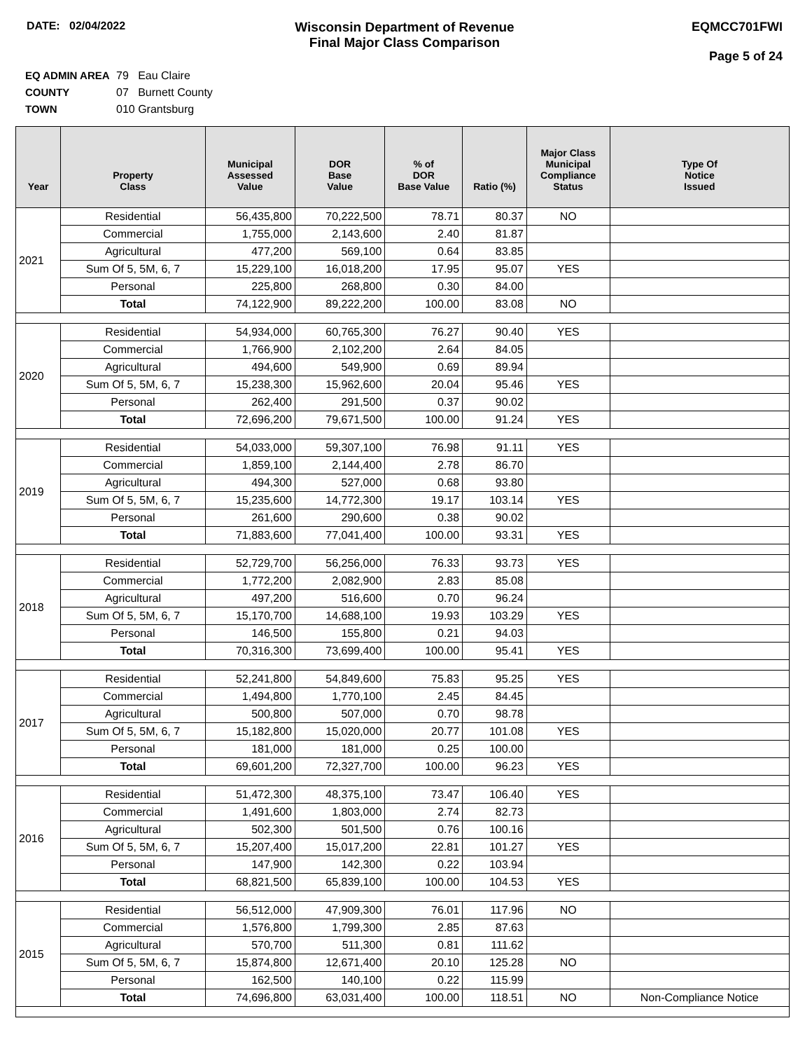DATE: 02/04/2022
Wisconsin Department of Revenue
Final Major Class Comparison
EQMCC701FWI
Page 5 of 24
EQ ADMIN AREA 79 Eau Claire
COUNTY 07 Burnett County
TOWN 010 Grantsburg
| Year | Property Class | Municipal Assessed Value | DOR Base Value | % of DOR Base Value | Ratio (%) | Major Class Municipal Compliance Status | Type Of Notice Issued |
| --- | --- | --- | --- | --- | --- | --- | --- |
| 2021 | Residential | 56,435,800 | 70,222,500 | 78.71 | 80.37 | NO | |
| | Commercial | 1,755,000 | 2,143,600 | 2.40 | 81.87 | | |
| | Agricultural | 477,200 | 569,100 | 0.64 | 83.85 | | |
| | Sum Of 5, 5M, 6, 7 | 15,229,100 | 16,018,200 | 17.95 | 95.07 | YES | |
| | Personal | 225,800 | 268,800 | 0.30 | 84.00 | | |
| | Total | 74,122,900 | 89,222,200 | 100.00 | 83.08 | NO | |
| 2020 | Residential | 54,934,000 | 60,765,300 | 76.27 | 90.40 | YES | |
| | Commercial | 1,766,900 | 2,102,200 | 2.64 | 84.05 | | |
| | Agricultural | 494,600 | 549,900 | 0.69 | 89.94 | | |
| | Sum Of 5, 5M, 6, 7 | 15,238,300 | 15,962,600 | 20.04 | 95.46 | YES | |
| | Personal | 262,400 | 291,500 | 0.37 | 90.02 | | |
| | Total | 72,696,200 | 79,671,500 | 100.00 | 91.24 | YES | |
| 2019 | Residential | 54,033,000 | 59,307,100 | 76.98 | 91.11 | YES | |
| | Commercial | 1,859,100 | 2,144,400 | 2.78 | 86.70 | | |
| | Agricultural | 494,300 | 527,000 | 0.68 | 93.80 | | |
| | Sum Of 5, 5M, 6, 7 | 15,235,600 | 14,772,300 | 19.17 | 103.14 | YES | |
| | Personal | 261,600 | 290,600 | 0.38 | 90.02 | | |
| | Total | 71,883,600 | 77,041,400 | 100.00 | 93.31 | YES | |
| 2018 | Residential | 52,729,700 | 56,256,000 | 76.33 | 93.73 | YES | |
| | Commercial | 1,772,200 | 2,082,900 | 2.83 | 85.08 | | |
| | Agricultural | 497,200 | 516,600 | 0.70 | 96.24 | | |
| | Sum Of 5, 5M, 6, 7 | 15,170,700 | 14,688,100 | 19.93 | 103.29 | YES | |
| | Personal | 146,500 | 155,800 | 0.21 | 94.03 | | |
| | Total | 70,316,300 | 73,699,400 | 100.00 | 95.41 | YES | |
| 2017 | Residential | 52,241,800 | 54,849,600 | 75.83 | 95.25 | YES | |
| | Commercial | 1,494,800 | 1,770,100 | 2.45 | 84.45 | | |
| | Agricultural | 500,800 | 507,000 | 0.70 | 98.78 | | |
| | Sum Of 5, 5M, 6, 7 | 15,182,800 | 15,020,000 | 20.77 | 101.08 | YES | |
| | Personal | 181,000 | 181,000 | 0.25 | 100.00 | | |
| | Total | 69,601,200 | 72,327,700 | 100.00 | 96.23 | YES | |
| 2016 | Residential | 51,472,300 | 48,375,100 | 73.47 | 106.40 | YES | |
| | Commercial | 1,491,600 | 1,803,000 | 2.74 | 82.73 | | |
| | Agricultural | 502,300 | 501,500 | 0.76 | 100.16 | | |
| | Sum Of 5, 5M, 6, 7 | 15,207,400 | 15,017,200 | 22.81 | 101.27 | YES | |
| | Personal | 147,900 | 142,300 | 0.22 | 103.94 | | |
| | Total | 68,821,500 | 65,839,100 | 100.00 | 104.53 | YES | |
| 2015 | Residential | 56,512,000 | 47,909,300 | 76.01 | 117.96 | NO | |
| | Commercial | 1,576,800 | 1,799,300 | 2.85 | 87.63 | | |
| | Agricultural | 570,700 | 511,300 | 0.81 | 111.62 | | |
| | Sum Of 5, 5M, 6, 7 | 15,874,800 | 12,671,400 | 20.10 | 125.28 | NO | |
| | Personal | 162,500 | 140,100 | 0.22 | 115.99 | | |
| | Total | 74,696,800 | 63,031,400 | 100.00 | 118.51 | NO | Non-Compliance Notice |